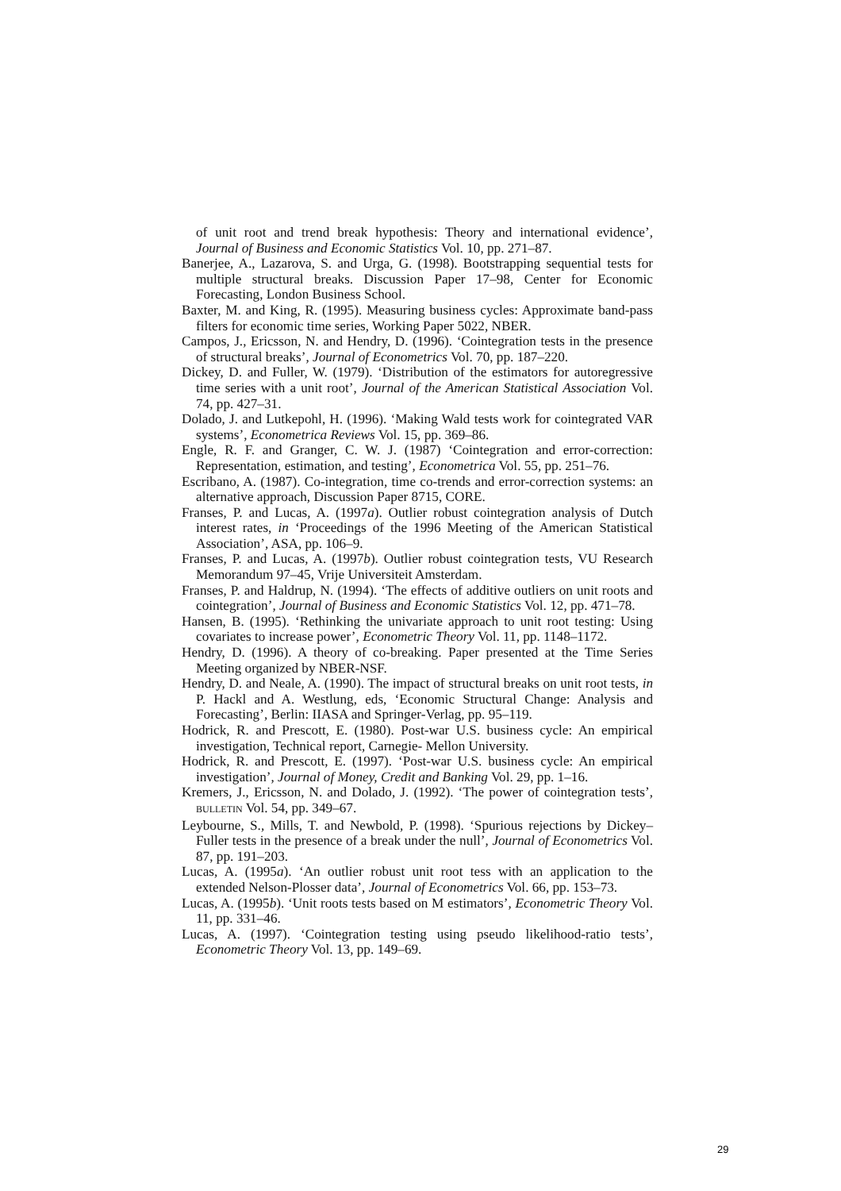of unit root and trend break hypothesis: Theory and international evidence’, Journal of Business and Economic Statistics Vol. 10, pp. 271–87.
Banerjee, A., Lazarova, S. and Urga, G. (1998). Bootstrapping sequential tests for multiple structural breaks. Discussion Paper 17–98, Center for Economic Forecasting, London Business School.
Baxter, M. and King, R. (1995). Measuring business cycles: Approximate band-pass filters for economic time series, Working Paper 5022, NBER.
Campos, J., Ericsson, N. and Hendry, D. (1996). ‘Cointegration tests in the presence of structural breaks’, Journal of Econometrics Vol. 70, pp. 187–220.
Dickey, D. and Fuller, W. (1979). ‘Distribution of the estimators for autoregressive time series with a unit root’, Journal of the American Statistical Association Vol. 74, pp. 427–31.
Dolado, J. and Lutkepohl, H. (1996). ‘Making Wald tests work for cointegrated VAR systems’, Econometrica Reviews Vol. 15, pp. 369–86.
Engle, R. F. and Granger, C. W. J. (1987) ‘Cointegration and error-correction: Representation, estimation, and testing’, Econometrica Vol. 55, pp. 251–76.
Escribano, A. (1987). Co-integration, time co-trends and error-correction systems: an alternative approach, Discussion Paper 8715, CORE.
Franses, P. and Lucas, A. (1997a). Outlier robust cointegration analysis of Dutch interest rates, in ‘Proceedings of the 1996 Meeting of the American Statistical Association’, ASA, pp. 106–9.
Franses, P. and Lucas, A. (1997b). Outlier robust cointegration tests, VU Research Memorandum 97–45, Vrije Universiteit Amsterdam.
Franses, P. and Haldrup, N. (1994). ‘The effects of additive outliers on unit roots and cointegration’, Journal of Business and Economic Statistics Vol. 12, pp. 471–78.
Hansen, B. (1995). ‘Rethinking the univariate approach to unit root testing: Using covariates to increase power’, Econometric Theory Vol. 11, pp. 1148–1172.
Hendry, D. (1996). A theory of co-breaking. Paper presented at the Time Series Meeting organized by NBER-NSF.
Hendry, D. and Neale, A. (1990). The impact of structural breaks on unit root tests, in P. Hackl and A. Westlung, eds, ‘Economic Structural Change: Analysis and Forecasting’, Berlin: IIASA and Springer-Verlag, pp. 95–119.
Hodrick, R. and Prescott, E. (1980). Post-war U.S. business cycle: An empirical investigation, Technical report, Carnegie- Mellon University.
Hodrick, R. and Prescott, E. (1997). ‘Post-war U.S. business cycle: An empirical investigation’, Journal of Money, Credit and Banking Vol. 29, pp. 1–16.
Kremers, J., Ericsson, N. and Dolado, J. (1992). ‘The power of cointegration tests’, BULLETIN Vol. 54, pp. 349–67.
Leybourne, S., Mills, T. and Newbold, P. (1998). ‘Spurious rejections by Dickey–Fuller tests in the presence of a break under the null’, Journal of Econometrics Vol. 87, pp. 191–203.
Lucas, A. (1995a). ‘An outlier robust unit root tess with an application to the extended Nelson-Plosser data’, Journal of Econometrics Vol. 66, pp. 153–73.
Lucas, A. (1995b). ‘Unit roots tests based on M estimators’, Econometric Theory Vol. 11, pp. 331–46.
Lucas, A. (1997). ‘Cointegration testing using pseudo likelihood-ratio tests’, Econometric Theory Vol. 13, pp. 149–69.
29